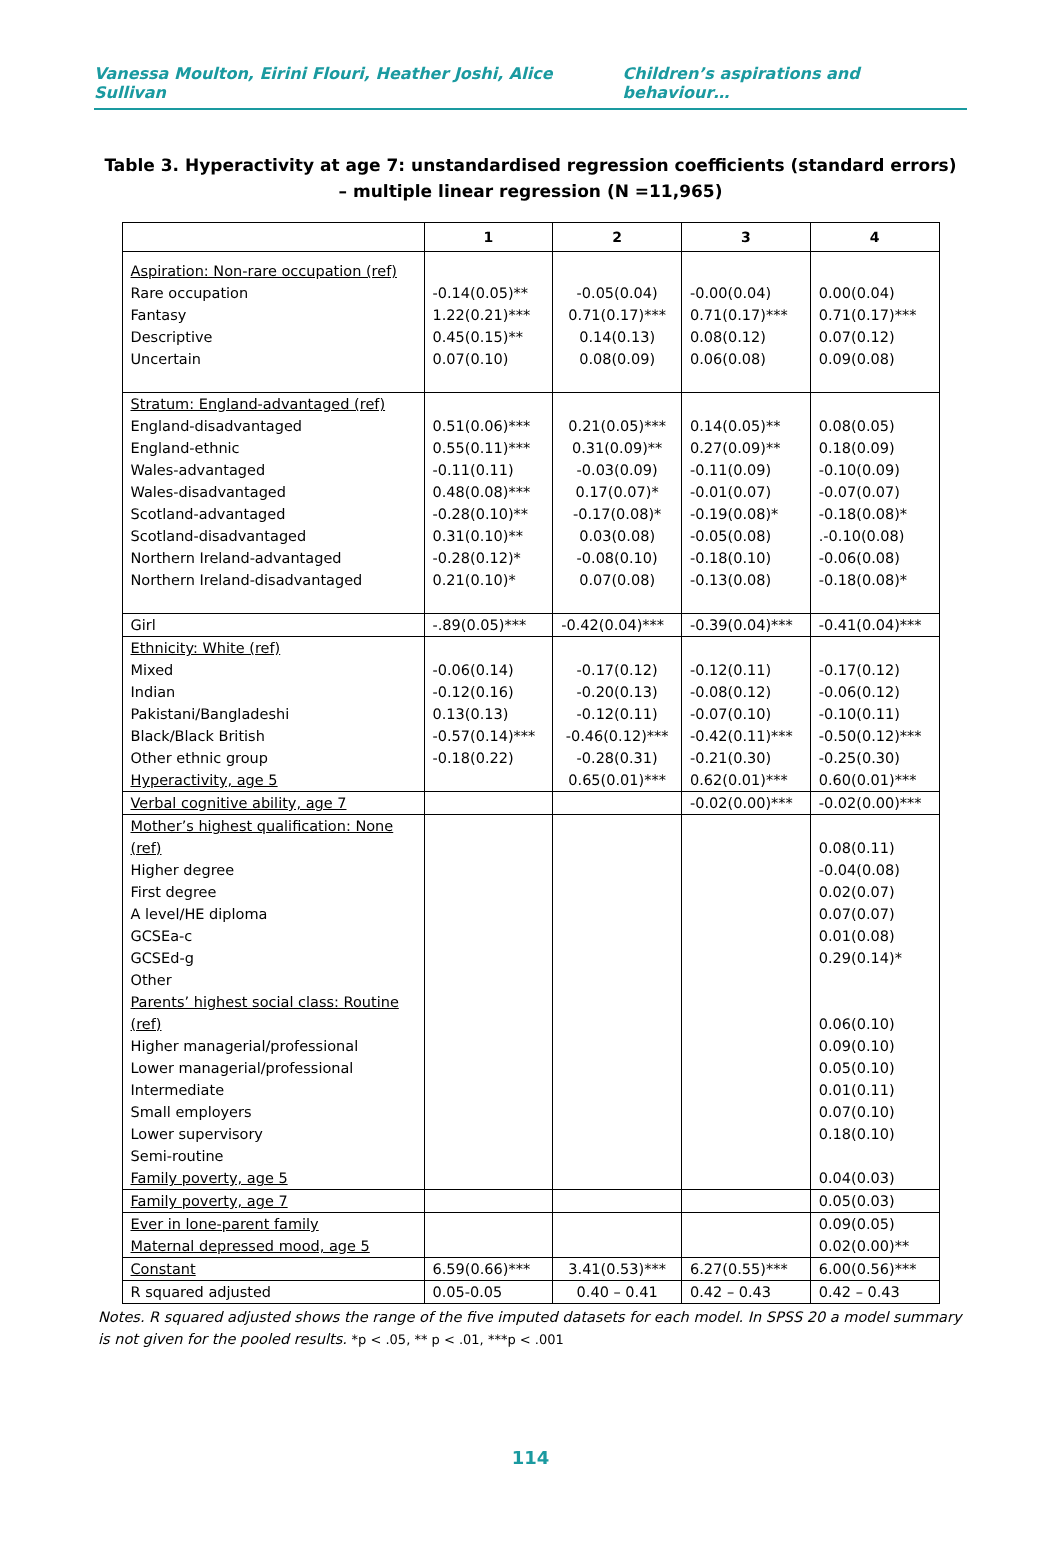Vanessa Moulton, Eirini Flouri, Heather Joshi, Alice Sullivan Children’s aspirations and behaviour…
Table 3. Hyperactivity at age 7: unstandardised regression coefficients (standard errors) – multiple linear regression (N =11,965)
| | 1 | 2 | 3 | 4 |
| --- | --- | --- | --- | --- |
| Aspiration: Non-rare occupation (ref) Rare occupation Fantasy Descriptive Uncertain | -0.14(0.05)** 1.22(0.21)*** 0.45(0.15)** 0.07(0.10) | -0.05(0.04) 0.71(0.17)*** 0.14(0.13) 0.08(0.09) | -0.00(0.04) 0.71(0.17)*** 0.08(0.12) 0.06(0.08) | 0.00(0.04) 0.71(0.17)*** 0.07(0.12) 0.09(0.08) |
| Stratum: England-advantaged (ref) England-disadvantaged England-ethnic Wales-advantaged Wales-disadvantaged Scotland-advantaged Scotland-disadvantaged Northern Ireland-advantaged Northern Ireland-disadvantaged | 0.51(0.06)*** 0.55(0.11)*** -0.11(0.11) 0.48(0.08)*** -0.28(0.10)** 0.31(0.10)** -0.28(0.12)* 0.21(0.10)* | 0.21(0.05)*** 0.31(0.09)** -0.03(0.09) 0.17(0.07)* -0.17(0.08)* 0.03(0.08) -0.08(0.10) 0.07(0.08) | 0.14(0.05)** 0.27(0.09)** -0.11(0.09) -0.01(0.07) -0.19(0.08)* -0.05(0.08) -0.18(0.10) -0.13(0.08) | 0.08(0.05) 0.18(0.09) -0.10(0.09) -0.07(0.07) -0.18(0.08)* .-0.10(0.08) -0.06(0.08) -0.18(0.08)* |
| Girl | -.89(0.05)*** | -0.42(0.04)*** | -0.39(0.04)*** | -0.41(0.04)*** |
| Ethnicity: White (ref) Mixed Indian Pakistani/Bangladeshi Black/Black British Other ethnic group Hyperactivity, age 5 | -0.06(0.14) -0.12(0.16) 0.13(0.13) -0.57(0.14)*** -0.18(0.22) | -0.17(0.12) -0.20(0.13) -0.12(0.11) -0.46(0.12)*** -0.28(0.31) 0.65(0.01)*** | -0.12(0.11) -0.08(0.12) -0.07(0.10) -0.42(0.11)*** -0.21(0.30) 0.62(0.01)*** | -0.17(0.12) -0.06(0.12) -0.10(0.11) -0.50(0.12)*** -0.25(0.30) 0.60(0.01)*** |
| Verbal cognitive ability, age 7 | | | -0.02(0.00)*** | -0.02(0.00)*** |
| Mother’s highest qualification: None (ref) Higher degree First degree A level/HE diploma GCSEa-c GCSEd-g Other Parents’ highest social class: Routine (ref) Higher managerial/professional Lower managerial/professional Intermediate Small employers Lower supervisory Semi-routine Family poverty, age 5 | | | | 0.08(0.11) -0.04(0.08) 0.02(0.07) 0.07(0.07) 0.01(0.08) 0.29(0.14)* 0.06(0.10) 0.09(0.10) 0.05(0.10) 0.01(0.11) 0.07(0.10) 0.18(0.10) 0.04(0.03) |
| Family poverty, age 7 | | | | 0.05(0.03) |
| Ever in lone-parent family Maternal depressed mood, age 5 | | | | 0.09(0.05) 0.02(0.00)** |
| Constant | 6.59(0.66)*** | 3.41(0.53)*** | 6.27(0.55)*** | 6.00(0.56)*** |
| R squared adjusted | 0.05-0.05 | 0.40 – 0.41 | 0.42 – 0.43 | 0.42 – 0.43 |
Notes. R squared adjusted shows the range of the five imputed datasets for each model. In SPSS 20 a model summary is not given for the pooled results. *p < .05, ** p < .01, ***p < .001
114